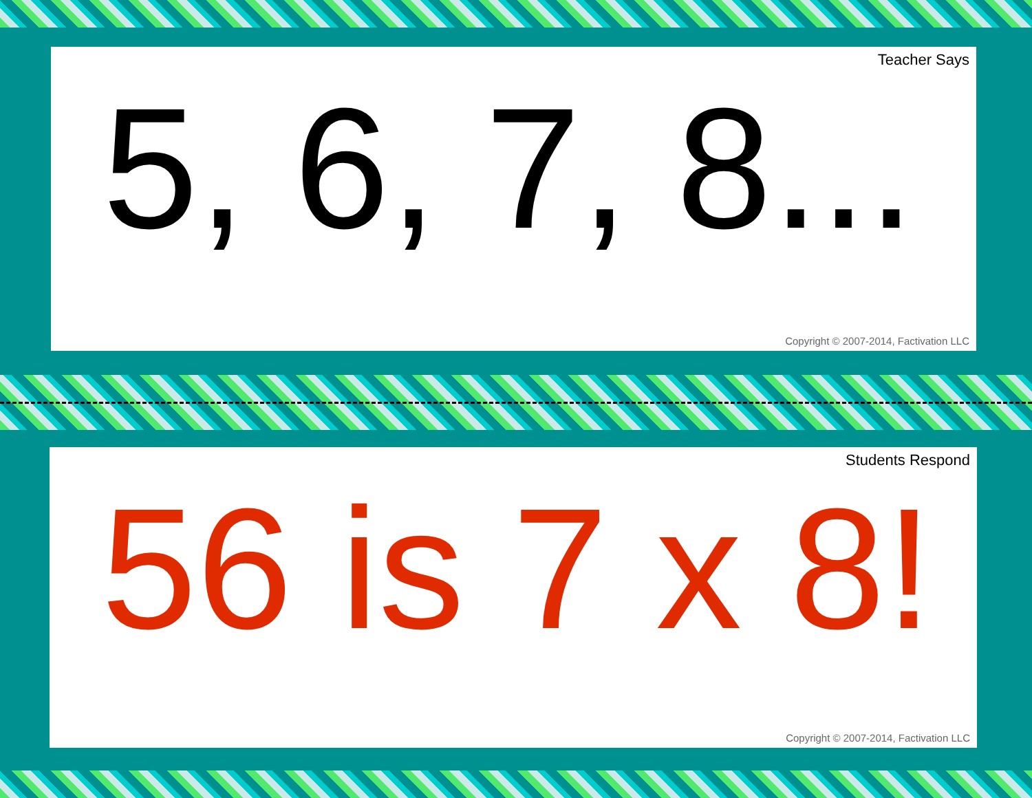Teacher Says
5, 6, 7, 8...
Copyright © 2007-2014, Factivation LLC
Students Respond
56 is 7 x 8!
Copyright © 2007-2014, Factivation LLC